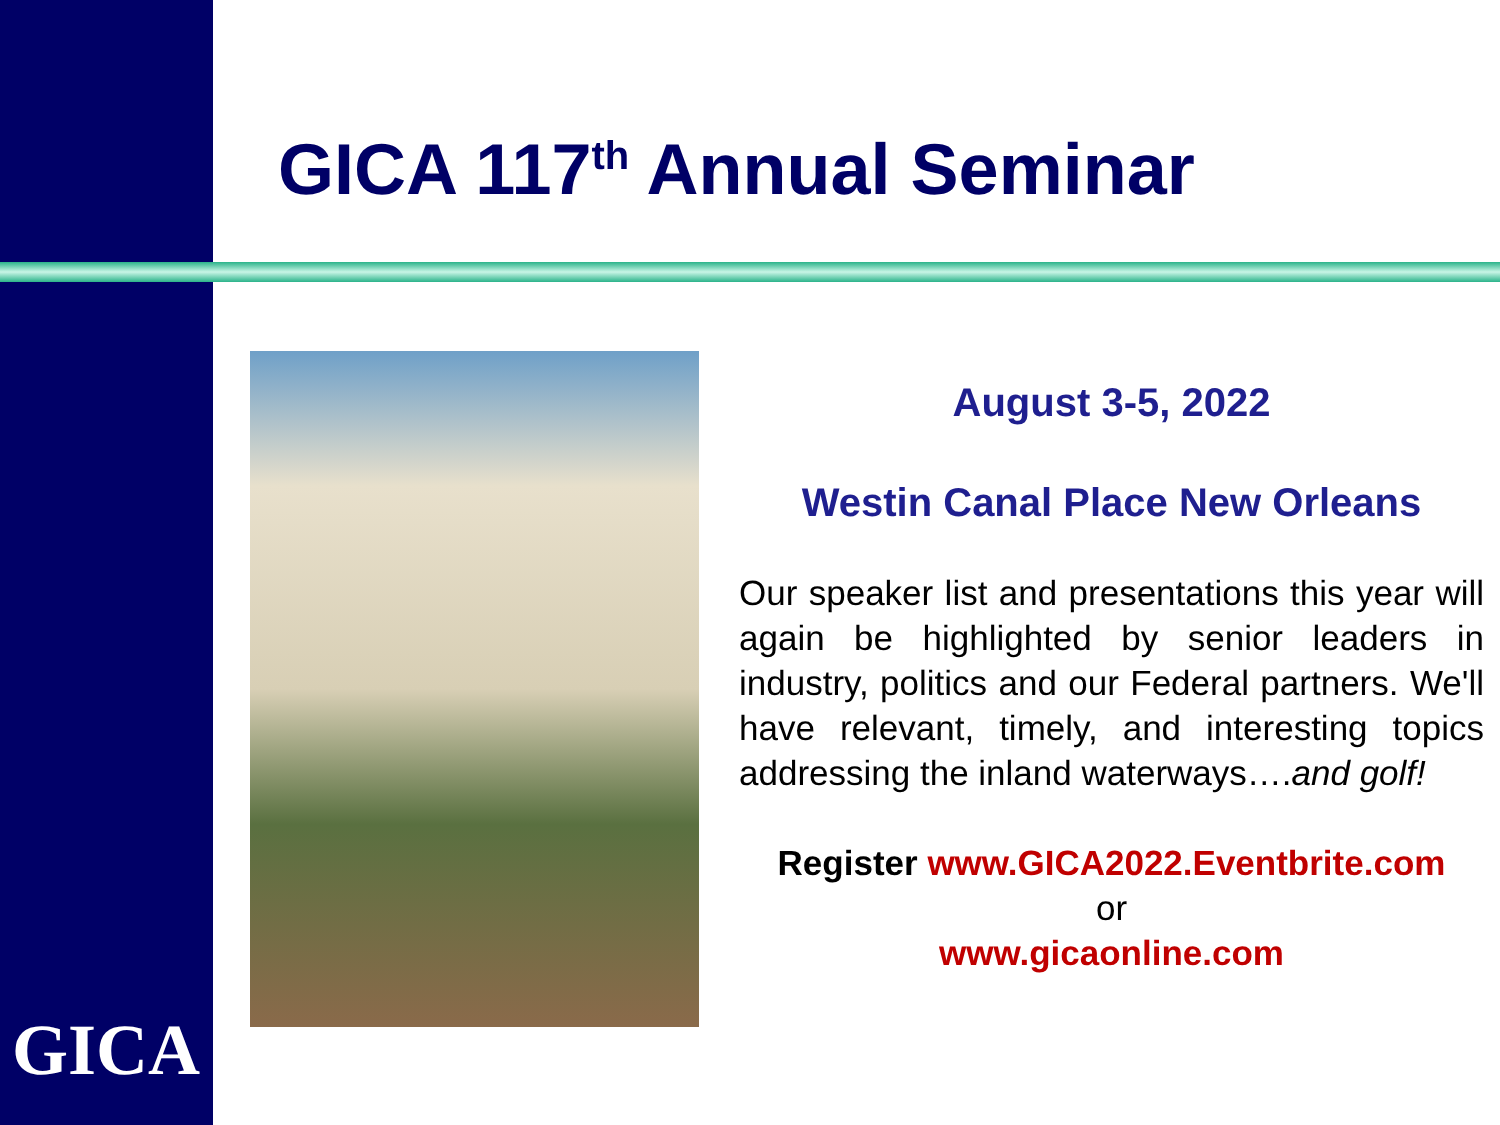GICA 117<sup>th</sup> Annual Seminar
GICA
August 3-5, 2022
Westin Canal Place New Orleans
Our speaker list and presentations this year will again be highlighted by senior leaders in industry, politics and our Federal partners. We'll have relevant, timely, and interesting topics addressing the inland waterways….and golf!
Register www.GICA2022.Eventbrite.com
or
www.gicaonline.com